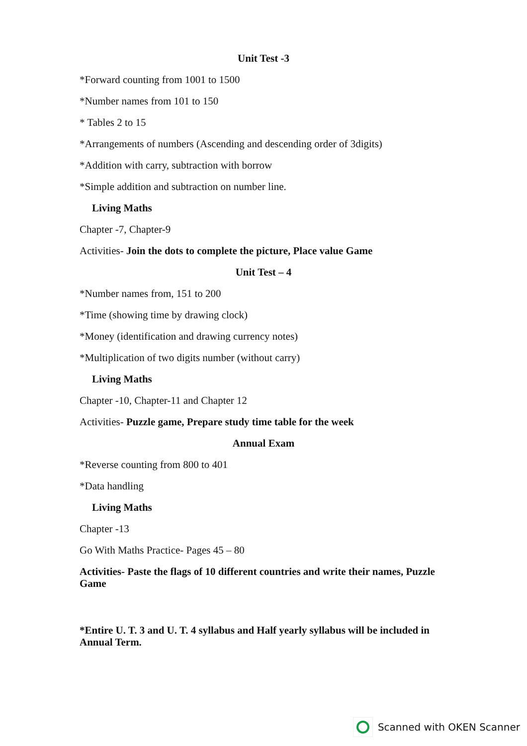Unit Test -3
*Forward counting from 1001 to 1500
*Number names from 101 to 150
* Tables 2 to 15
*Arrangements of numbers (Ascending and descending order of 3digits)
*Addition with carry, subtraction with borrow
*Simple addition and subtraction on number line.
Living Maths
Chapter -7, Chapter-9
Activities- Join the dots to complete the picture, Place value Game
Unit Test – 4
*Number names from, 151 to 200
*Time (showing time by drawing clock)
*Money (identification and drawing currency notes)
*Multiplication of two digits number (without carry)
Living Maths
Chapter -10, Chapter-11 and Chapter 12
Activities- Puzzle game, Prepare study time table for the week
Annual Exam
*Reverse counting from 800 to 401
*Data handling
Living Maths
Chapter -13
Go With Maths Practice- Pages 45 – 80
Activities- Paste the flags of 10 different countries and write their names, Puzzle Game
*Entire U. T. 3 and U. T. 4 syllabus and Half yearly syllabus will be included in Annual Term.
Scanned with OKEN Scanner